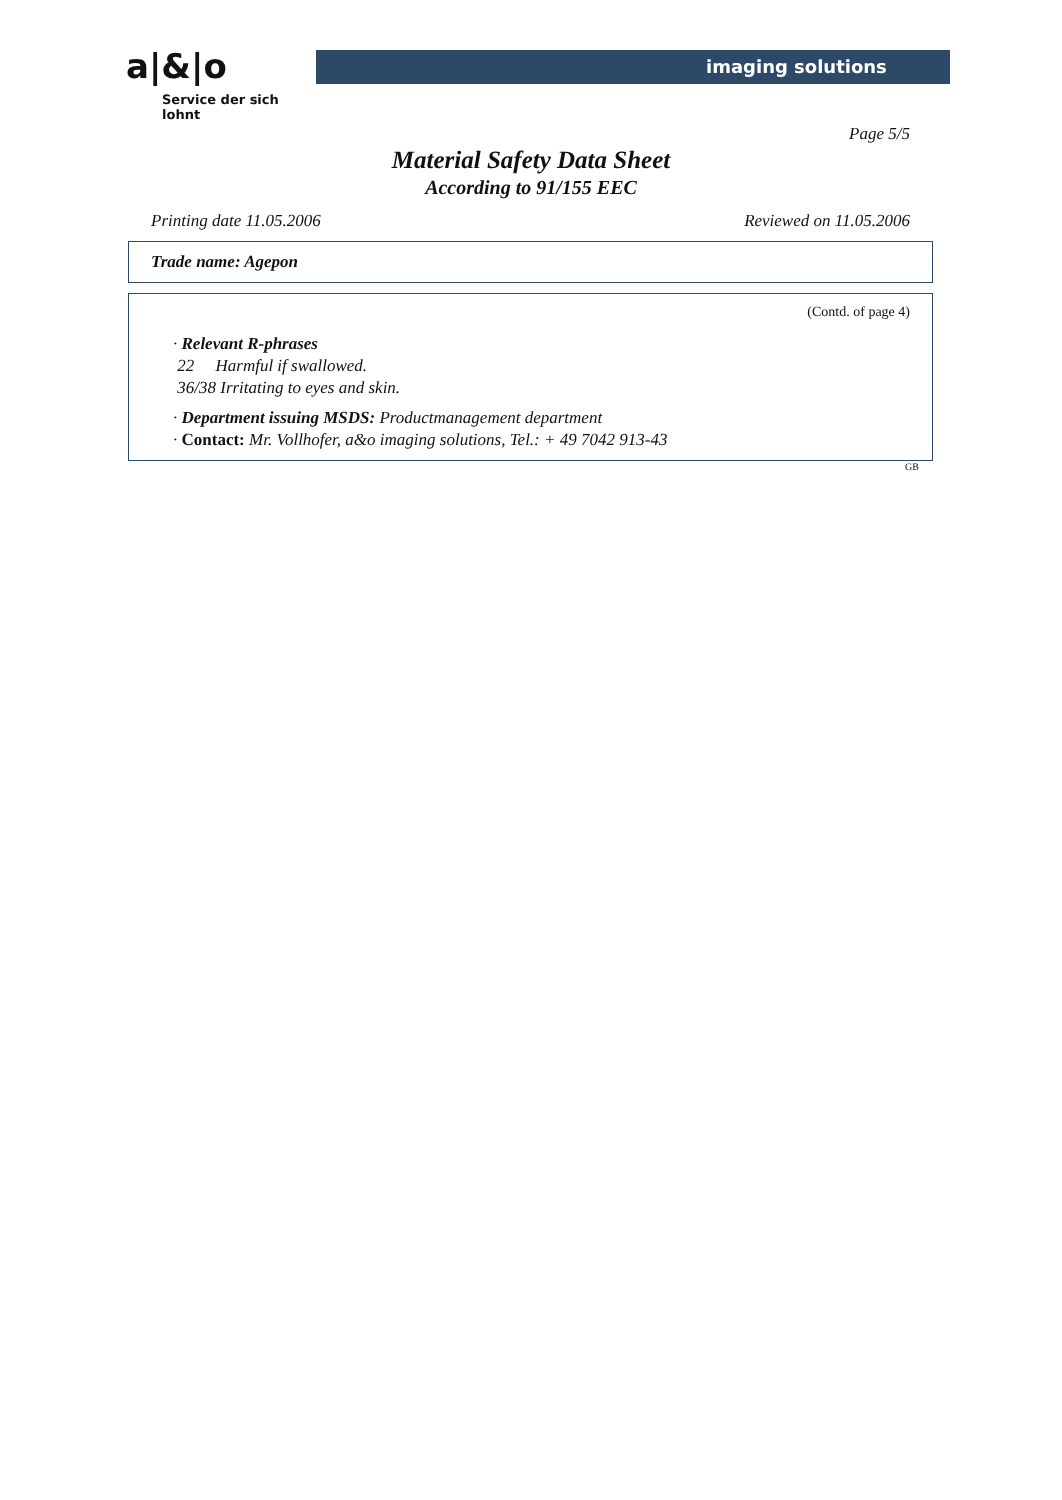a|&|o
Service der sich lohnt
imaging solutions
Page 5/5
Material Safety Data Sheet
According to 91/155 EEC
Printing date 11.05.2006 Reviewed on 11.05.2006
Trade name: Agepon
(Contd. of page 4)
· Relevant R-phrases
22 Harmful if swallowed.
36/38 Irritating to eyes and skin.
· Department issuing MSDS: Productmanagement department
· Contact: Mr. Vollhofer, a&o imaging solutions, Tel.: + 49 7042 913-43
GB